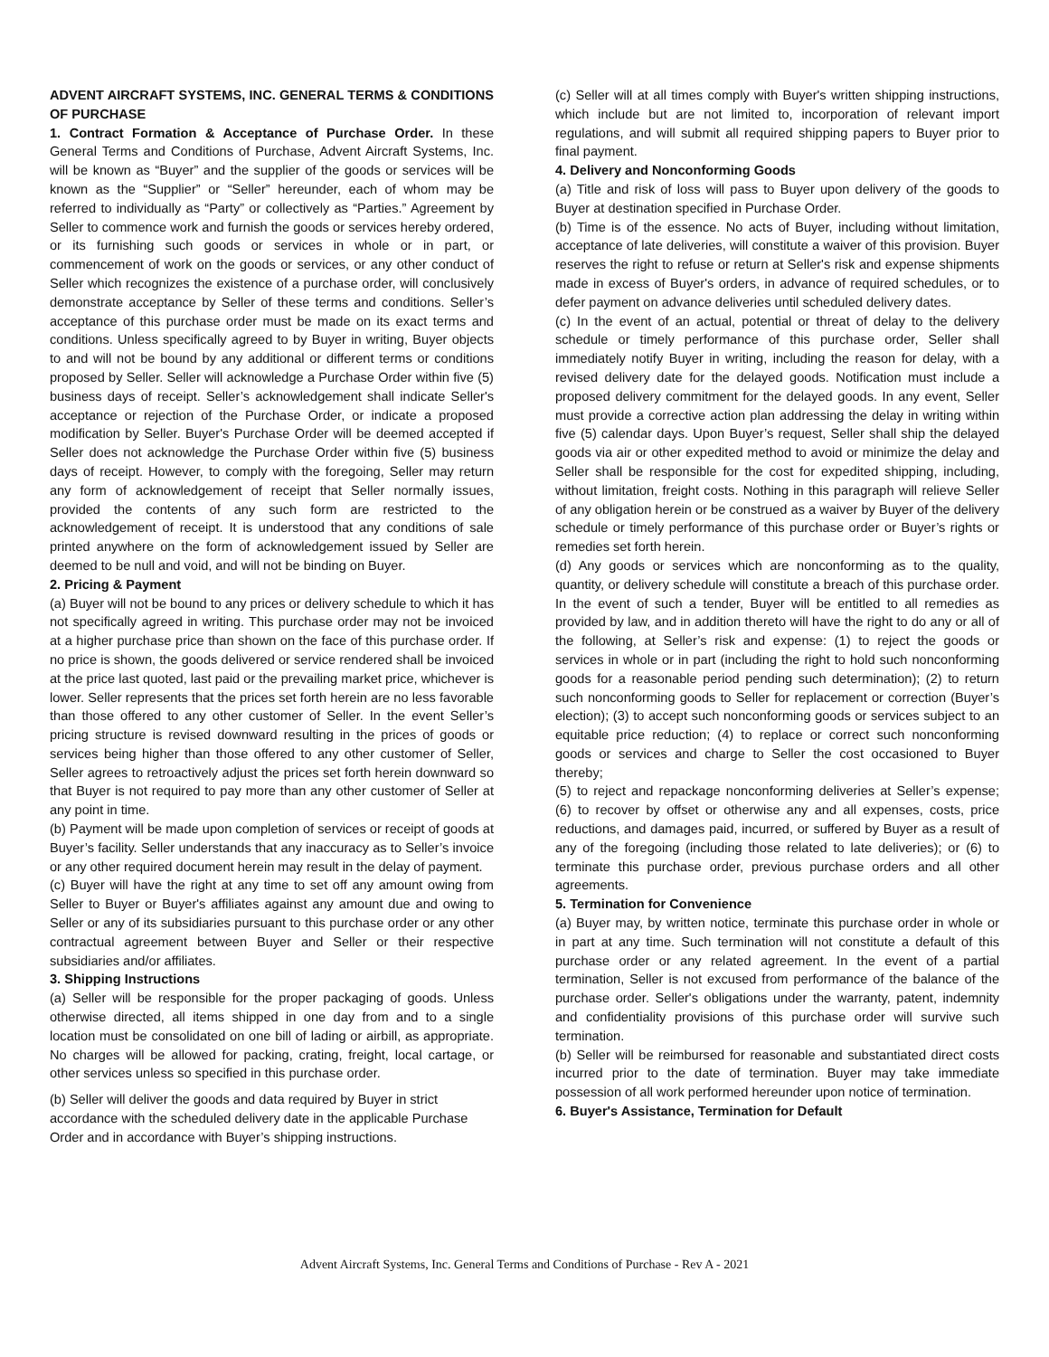ADVENT AIRCRAFT SYSTEMS, INC. GENERAL TERMS & CONDITIONS OF PURCHASE
1. Contract Formation & Acceptance of Purchase Order. In these General Terms and Conditions of Purchase, Advent Aircraft Systems, Inc. will be known as “Buyer” and the supplier of the goods or services will be known as the “Supplier” or “Seller” hereunder, each of whom may be referred to individually as “Party” or collectively as “Parties.” Agreement by Seller to commence work and furnish the goods or services hereby ordered, or its furnishing such goods or services in whole or in part, or commencement of work on the goods or services, or any other conduct of Seller which recognizes the existence of a purchase order, will conclusively demonstrate acceptance by Seller of these terms and conditions. Seller’s acceptance of this purchase order must be made on its exact terms and conditions. Unless specifically agreed to by Buyer in writing, Buyer objects to and will not be bound by any additional or different terms or conditions proposed by Seller. Seller will acknowledge a Purchase Order within five (5) business days of receipt. Seller’s acknowledgement shall indicate Seller's acceptance or rejection of the Purchase Order, or indicate a proposed modification by Seller. Buyer's Purchase Order will be deemed accepted if Seller does not acknowledge the Purchase Order within five (5) business days of receipt. However, to comply with the foregoing, Seller may return any form of acknowledgement of receipt that Seller normally issues, provided the contents of any such form are restricted to the acknowledgement of receipt. It is understood that any conditions of sale printed anywhere on the form of acknowledgement issued by Seller are deemed to be null and void, and will not be binding on Buyer.
2. Pricing & Payment
(a) Buyer will not be bound to any prices or delivery schedule to which it has not specifically agreed in writing. This purchase order may not be invoiced at a higher purchase price than shown on the face of this purchase order. If no price is shown, the goods delivered or service rendered shall be invoiced at the price last quoted, last paid or the prevailing market price, whichever is lower. Seller represents that the prices set forth herein are no less favorable than those offered to any other customer of Seller. In the event Seller’s pricing structure is revised downward resulting in the prices of goods or services being higher than those offered to any other customer of Seller, Seller agrees to retroactively adjust the prices set forth herein downward so that Buyer is not required to pay more than any other customer of Seller at any point in time.
(b) Payment will be made upon completion of services or receipt of goods at Buyer’s facility. Seller understands that any inaccuracy as to Seller’s invoice or any other required document herein may result in the delay of payment.
(c) Buyer will have the right at any time to set off any amount owing from Seller to Buyer or Buyer's affiliates against any amount due and owing to Seller or any of its subsidiaries pursuant to this purchase order or any other contractual agreement between Buyer and Seller or their respective subsidiaries and/or affiliates.
3. Shipping Instructions
(a) Seller will be responsible for the proper packaging of goods. Unless otherwise directed, all items shipped in one day from and to a single location must be consolidated on one bill of lading or airbill, as appropriate. No charges will be allowed for packing, crating, freight, local cartage, or other services unless so specified in this purchase order.
(b) Seller will deliver the goods and data required by Buyer in strict accordance with the scheduled delivery date in the applicable Purchase Order and in accordance with Buyer’s shipping instructions.
(c) Seller will at all times comply with Buyer's written shipping instructions, which include but are not limited to, incorporation of relevant import regulations, and will submit all required shipping papers to Buyer prior to final payment.
4. Delivery and Nonconforming Goods
(a) Title and risk of loss will pass to Buyer upon delivery of the goods to Buyer at destination specified in Purchase Order.
(b) Time is of the essence. No acts of Buyer, including without limitation, acceptance of late deliveries, will constitute a waiver of this provision. Buyer reserves the right to refuse or return at Seller's risk and expense shipments made in excess of Buyer's orders, in advance of required schedules, or to defer payment on advance deliveries until scheduled delivery dates.
(c) In the event of an actual, potential or threat of delay to the delivery schedule or timely performance of this purchase order, Seller shall immediately notify Buyer in writing, including the reason for delay, with a revised delivery date for the delayed goods. Notification must include a proposed delivery commitment for the delayed goods. In any event, Seller must provide a corrective action plan addressing the delay in writing within five (5) calendar days. Upon Buyer’s request, Seller shall ship the delayed goods via air or other expedited method to avoid or minimize the delay and Seller shall be responsible for the cost for expedited shipping, including, without limitation, freight costs. Nothing in this paragraph will relieve Seller of any obligation herein or be construed as a waiver by Buyer of the delivery schedule or timely performance of this purchase order or Buyer’s rights or remedies set forth herein.
(d) Any goods or services which are nonconforming as to the quality, quantity, or delivery schedule will constitute a breach of this purchase order. In the event of such a tender, Buyer will be entitled to all remedies as provided by law, and in addition thereto will have the right to do any or all of the following, at Seller’s risk and expense: (1) to reject the goods or services in whole or in part (including the right to hold such nonconforming goods for a reasonable period pending such determination); (2) to return such nonconforming goods to Seller for replacement or correction (Buyer’s election); (3) to accept such nonconforming goods or services subject to an equitable price reduction; (4) to replace or correct such nonconforming goods or services and charge to Seller the cost occasioned to Buyer thereby;
(5) to reject and repackage nonconforming deliveries at Seller’s expense; (6) to recover by offset or otherwise any and all expenses, costs, price reductions, and damages paid, incurred, or suffered by Buyer as a result of any of the foregoing (including those related to late deliveries); or (6) to terminate this purchase order, previous purchase orders and all other agreements.
5. Termination for Convenience
(a) Buyer may, by written notice, terminate this purchase order in whole or in part at any time. Such termination will not constitute a default of this purchase order or any related agreement. In the event of a partial termination, Seller is not excused from performance of the balance of the purchase order. Seller's obligations under the warranty, patent, indemnity and confidentiality provisions of this purchase order will survive such termination.
(b) Seller will be reimbursed for reasonable and substantiated direct costs incurred prior to the date of termination. Buyer may take immediate possession of all work performed hereunder upon notice of termination.
6. Buyer's Assistance, Termination for Default
Advent Aircraft Systems, Inc. General Terms and Conditions of Purchase - Rev A - 2021